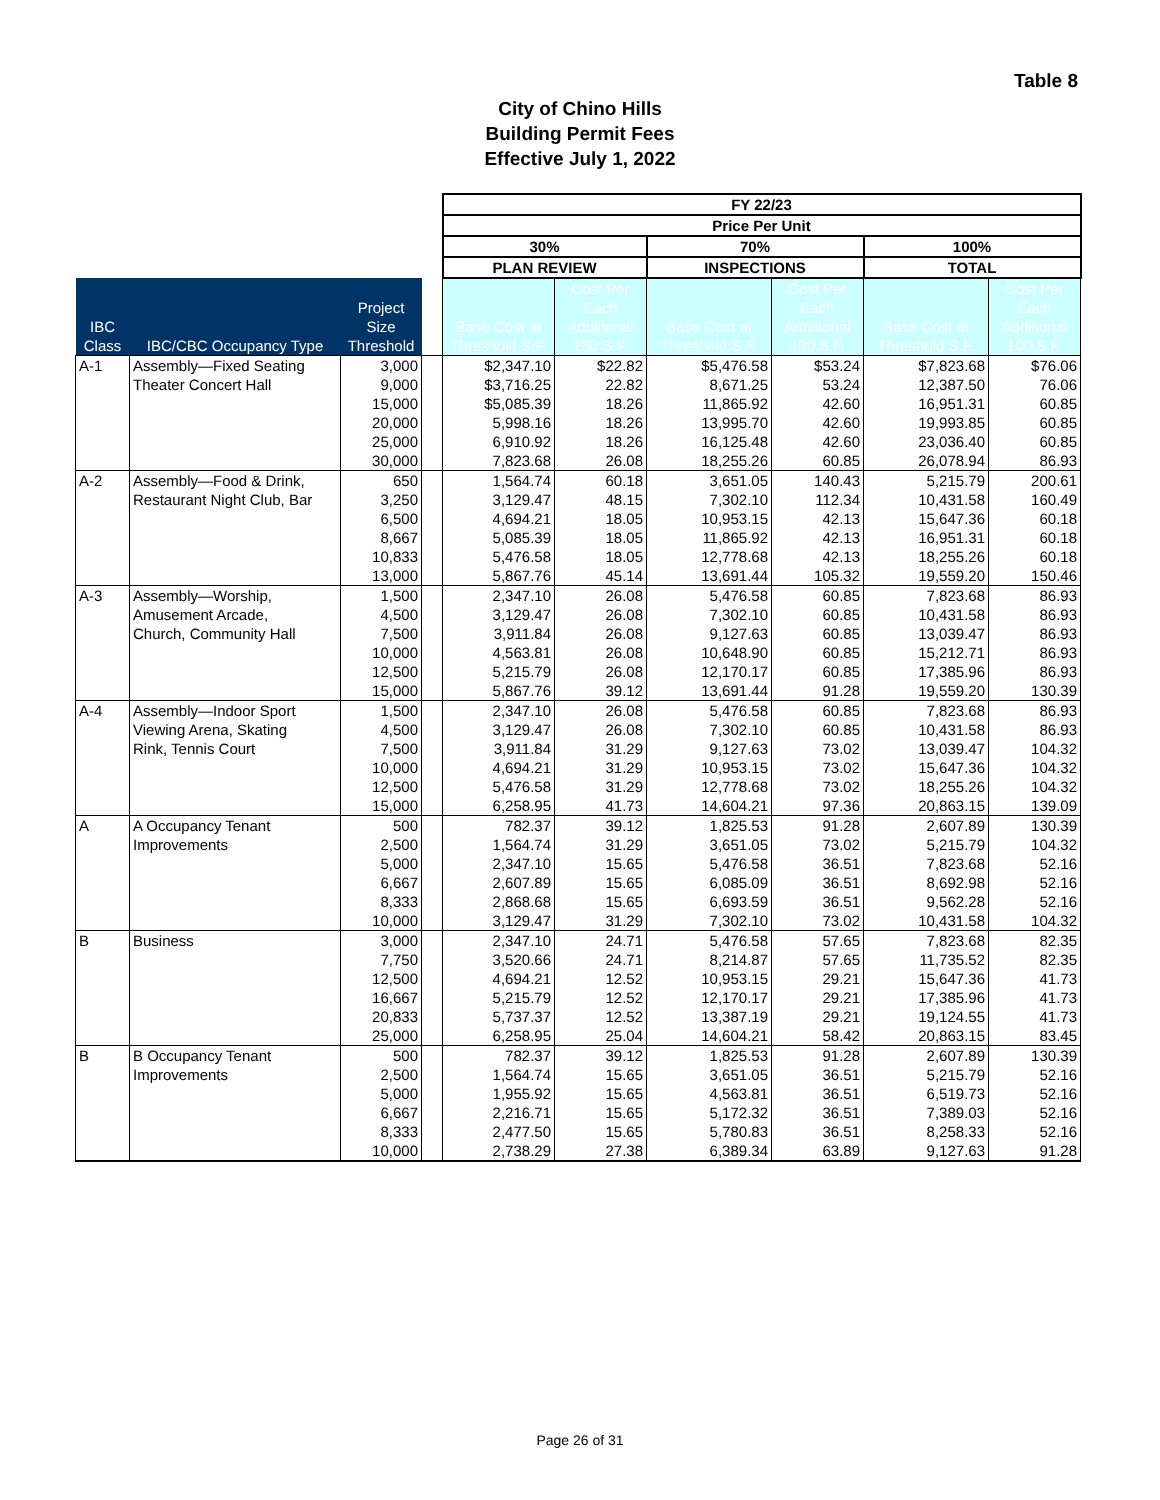Table 8
City of Chino Hills
Building Permit Fees
Effective July 1, 2022
| | | | | FY 22/23 | | | | | |
| --- | --- | --- | --- | --- | --- | --- | --- | --- | --- |
| | | | | Price Per Unit | | | | | |
| | | | | 30% | | 70% | | 100% | |
| | | | | PLAN REVIEW | | INSPECTIONS | | TOTAL | |
| IBC Class | IBC/CBC Occupancy Type | Project Size Threshold | | Base Cost at Threshold S.F. | Cost Per Each Additional 100 S.F. | Base Cost at Threshold S.F. | Cost Per Each Additional 100 S.F. | Base Cost at Threshold S.F. | Cost Per Each Additional 100 S.F. |
| A-1 | Assembly—Fixed Seating | 3,000 | | $2,347.10 | $22.82 | $5,476.58 | $53.24 | $7,823.68 | $76.06 |
| | Theater Concert Hall | 9,000 | | $3,716.25 | 22.82 | 8,671.25 | 53.24 | 12,387.50 | 76.06 |
| | | 15,000 | | $5,085.39 | 18.26 | 11,865.92 | 42.60 | 16,951.31 | 60.85 |
| | | 20,000 | | 5,998.16 | 18.26 | 13,995.70 | 42.60 | 19,993.85 | 60.85 |
| | | 25,000 | | 6,910.92 | 18.26 | 16,125.48 | 42.60 | 23,036.40 | 60.85 |
| | | 30,000 | | 7,823.68 | 26.08 | 18,255.26 | 60.85 | 26,078.94 | 86.93 |
| A-2 | Assembly—Food & Drink, | 650 | | 1,564.74 | 60.18 | 3,651.05 | 140.43 | 5,215.79 | 200.61 |
| | Restaurant Night Club, Bar | 3,250 | | 3,129.47 | 48.15 | 7,302.10 | 112.34 | 10,431.58 | 160.49 |
| | | 6,500 | | 4,694.21 | 18.05 | 10,953.15 | 42.13 | 15,647.36 | 60.18 |
| | | 8,667 | | 5,085.39 | 18.05 | 11,865.92 | 42.13 | 16,951.31 | 60.18 |
| | | 10,833 | | 5,476.58 | 18.05 | 12,778.68 | 42.13 | 18,255.26 | 60.18 |
| | | 13,000 | | 5,867.76 | 45.14 | 13,691.44 | 105.32 | 19,559.20 | 150.46 |
| A-3 | Assembly—Worship, | 1,500 | | 2,347.10 | 26.08 | 5,476.58 | 60.85 | 7,823.68 | 86.93 |
| | Amusement Arcade, | 4,500 | | 3,129.47 | 26.08 | 7,302.10 | 60.85 | 10,431.58 | 86.93 |
| | Church, Community Hall | 7,500 | | 3,911.84 | 26.08 | 9,127.63 | 60.85 | 13,039.47 | 86.93 |
| | | 10,000 | | 4,563.81 | 26.08 | 10,648.90 | 60.85 | 15,212.71 | 86.93 |
| | | 12,500 | | 5,215.79 | 26.08 | 12,170.17 | 60.85 | 17,385.96 | 86.93 |
| | | 15,000 | | 5,867.76 | 39.12 | 13,691.44 | 91.28 | 19,559.20 | 130.39 |
| A-4 | Assembly—Indoor Sport | 1,500 | | 2,347.10 | 26.08 | 5,476.58 | 60.85 | 7,823.68 | 86.93 |
| | Viewing Arena, Skating | 4,500 | | 3,129.47 | 26.08 | 7,302.10 | 60.85 | 10,431.58 | 86.93 |
| | Rink, Tennis Court | 7,500 | | 3,911.84 | 31.29 | 9,127.63 | 73.02 | 13,039.47 | 104.32 |
| | | 10,000 | | 4,694.21 | 31.29 | 10,953.15 | 73.02 | 15,647.36 | 104.32 |
| | | 12,500 | | 5,476.58 | 31.29 | 12,778.68 | 73.02 | 18,255.26 | 104.32 |
| | | 15,000 | | 6,258.95 | 41.73 | 14,604.21 | 97.36 | 20,863.15 | 139.09 |
| A | A Occupancy Tenant | 500 | | 782.37 | 39.12 | 1,825.53 | 91.28 | 2,607.89 | 130.39 |
| | Improvements | 2,500 | | 1,564.74 | 31.29 | 3,651.05 | 73.02 | 5,215.79 | 104.32 |
| | | 5,000 | | 2,347.10 | 15.65 | 5,476.58 | 36.51 | 7,823.68 | 52.16 |
| | | 6,667 | | 2,607.89 | 15.65 | 6,085.09 | 36.51 | 8,692.98 | 52.16 |
| | | 8,333 | | 2,868.68 | 15.65 | 6,693.59 | 36.51 | 9,562.28 | 52.16 |
| | | 10,000 | | 3,129.47 | 31.29 | 7,302.10 | 73.02 | 10,431.58 | 104.32 |
| B | Business | 3,000 | | 2,347.10 | 24.71 | 5,476.58 | 57.65 | 7,823.68 | 82.35 |
| | | 7,750 | | 3,520.66 | 24.71 | 8,214.87 | 57.65 | 11,735.52 | 82.35 |
| | | 12,500 | | 4,694.21 | 12.52 | 10,953.15 | 29.21 | 15,647.36 | 41.73 |
| | | 16,667 | | 5,215.79 | 12.52 | 12,170.17 | 29.21 | 17,385.96 | 41.73 |
| | | 20,833 | | 5,737.37 | 12.52 | 13,387.19 | 29.21 | 19,124.55 | 41.73 |
| | | 25,000 | | 6,258.95 | 25.04 | 14,604.21 | 58.42 | 20,863.15 | 83.45 |
| B | B Occupancy Tenant | 500 | | 782.37 | 39.12 | 1,825.53 | 91.28 | 2,607.89 | 130.39 |
| | Improvements | 2,500 | | 1,564.74 | 15.65 | 3,651.05 | 36.51 | 5,215.79 | 52.16 |
| | | 5,000 | | 1,955.92 | 15.65 | 4,563.81 | 36.51 | 6,519.73 | 52.16 |
| | | 6,667 | | 2,216.71 | 15.65 | 5,172.32 | 36.51 | 7,389.03 | 52.16 |
| | | 8,333 | | 2,477.50 | 15.65 | 5,780.83 | 36.51 | 8,258.33 | 52.16 |
| | | 10,000 | | 2,738.29 | 27.38 | 6,389.34 | 63.89 | 9,127.63 | 91.28 |
Page 26 of 31